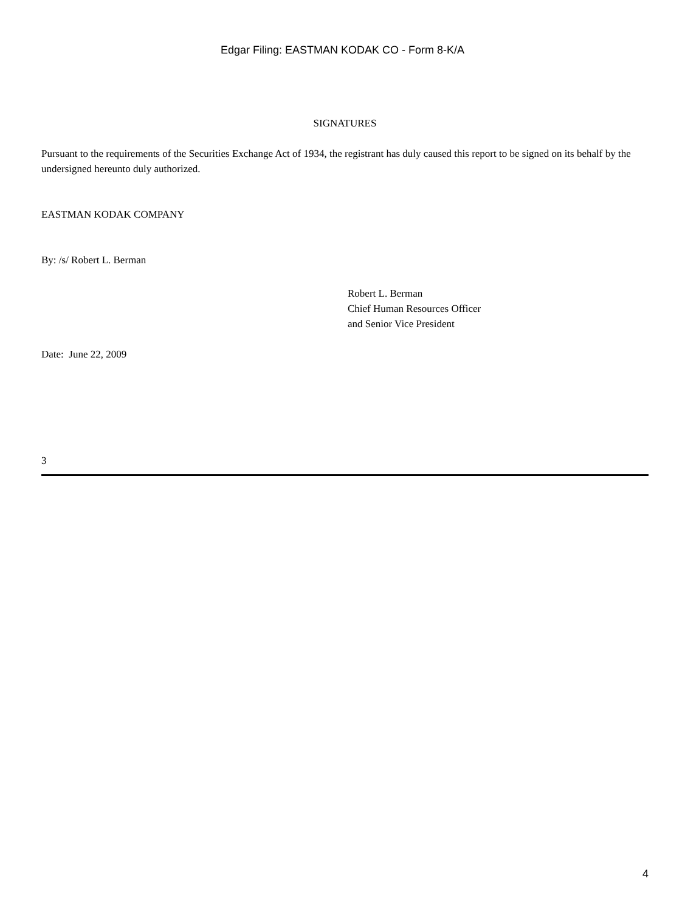Edgar Filing: EASTMAN KODAK CO - Form 8-K/A
SIGNATURES
Pursuant to the requirements of the Securities Exchange Act of 1934, the registrant has duly caused this report to be signed on its behalf by the undersigned hereunto duly authorized.
EASTMAN KODAK COMPANY
By: /s/ Robert L. Berman
Robert L. Berman
Chief Human Resources Officer
and Senior Vice President
Date: June 22, 2009
3
4